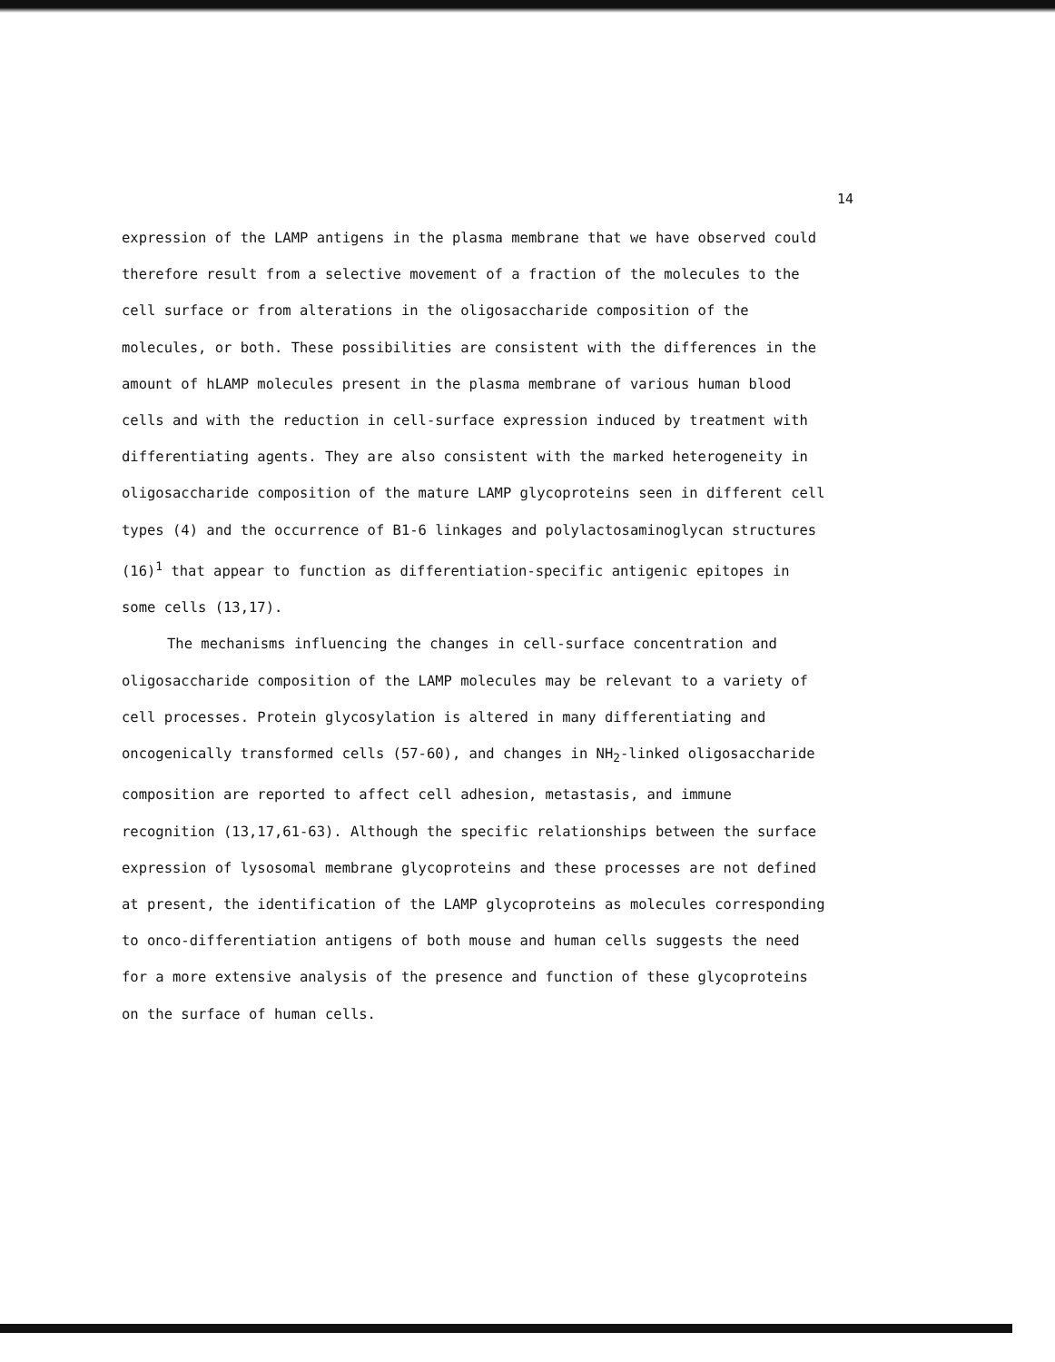14
expression of the LAMP antigens in the plasma membrane that we have observed could therefore result from a selective movement of a fraction of the molecules to the cell surface or from alterations in the oligosaccharide composition of the molecules, or both. These possibilities are consistent with the differences in the amount of hLAMP molecules present in the plasma membrane of various human blood cells and with the reduction in cell-surface expression induced by treatment with differentiating agents. They are also consistent with the marked heterogeneity in oligosaccharide composition of the mature LAMP glycoproteins seen in different cell types (4) and the occurrence of B1-6 linkages and polylactosaminoglycan structures (16)<sup>1</sup> that appear to function as differentiation-specific antigenic epitopes in some cells (13,17).
The mechanisms influencing the changes in cell-surface concentration and oligosaccharide composition of the LAMP molecules may be relevant to a variety of cell processes. Protein glycosylation is altered in many differentiating and oncogenically transformed cells (57-60), and changes in NH<sub>2</sub>-linked oligosaccharide composition are reported to affect cell adhesion, metastasis, and immune recognition (13,17,61-63). Although the specific relationships between the surface expression of lysosomal membrane glycoproteins and these processes are not defined at present, the identification of the LAMP glycoproteins as molecules corresponding to onco-differentiation antigens of both mouse and human cells suggests the need for a more extensive analysis of the presence and function of these glycoproteins on the surface of human cells.